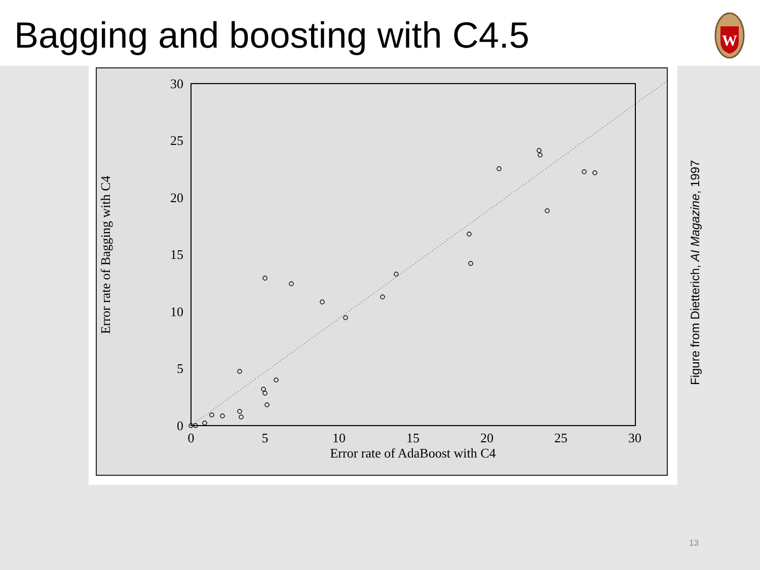Bagging and boosting with C4.5
W
0
5
10
15
20
25
30
0
5
10
15
20
25
30
Error rate of AdaBoost with C4
Error rate of Bagging with C4
Figure from Dietterich, AI Magazine, 1997
13